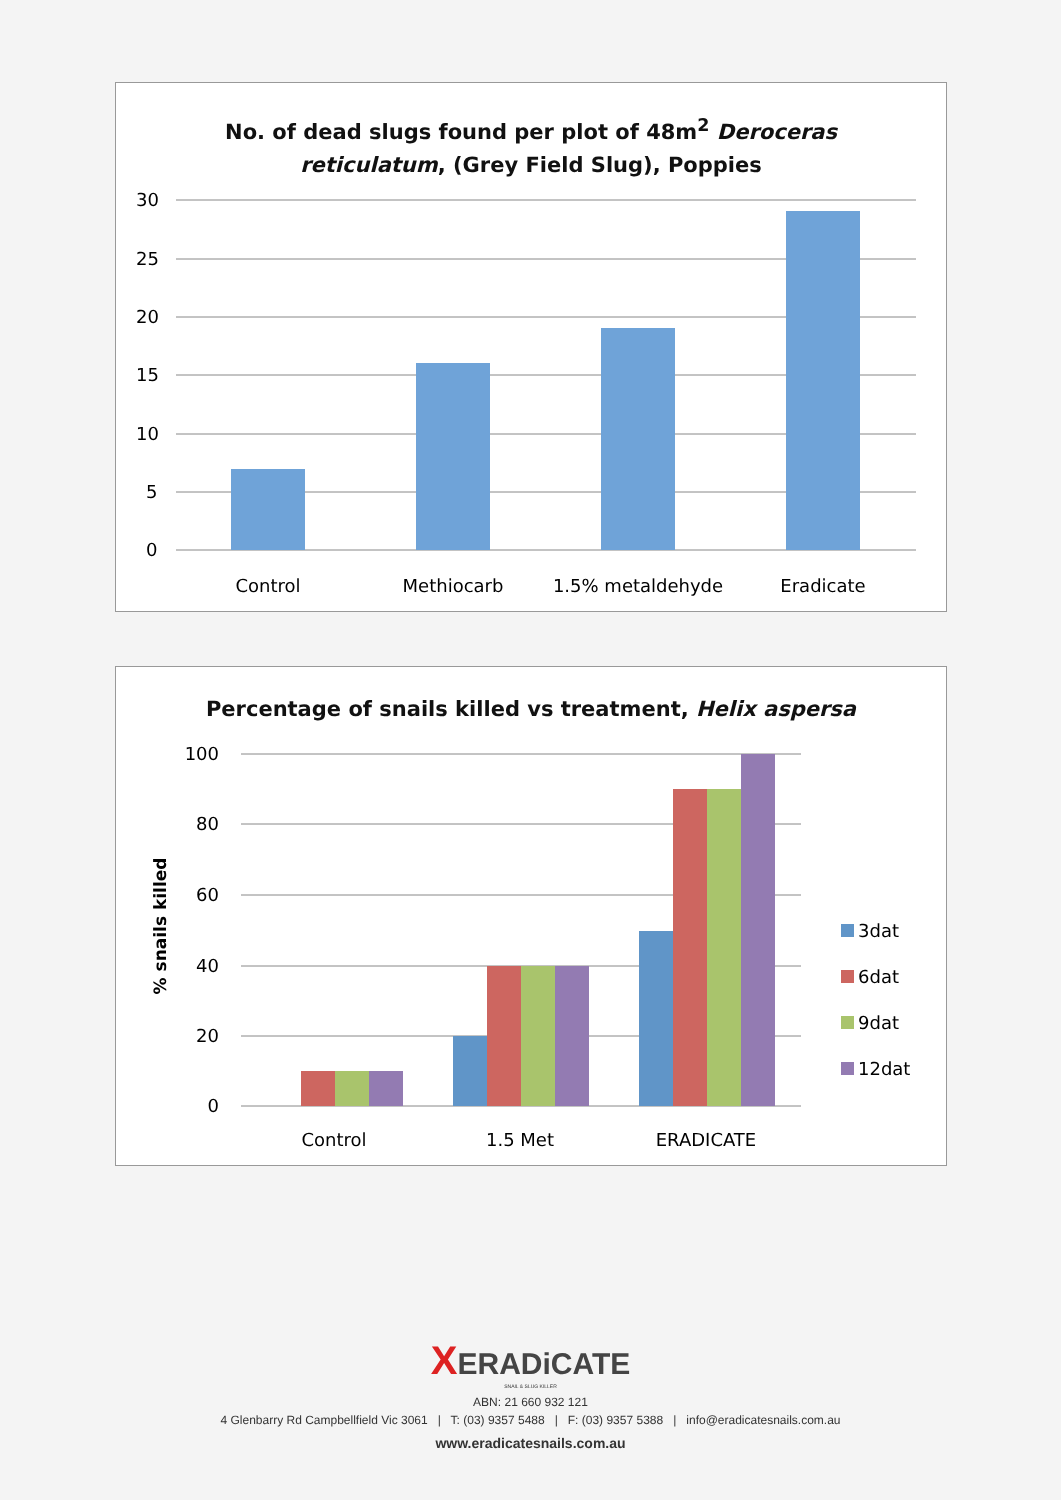No. of dead slugs found per plot of 48m<sup>2</sup> Deroceras
reticulatum, (Grey Field Slug), Poppies
30
25
20
15
10
5
0
Control
Methiocarb
1.5% metaldehyde
Eradicate
Percentage of snails killed vs treatment, Helix aspersa
100
80
60
40
20
0
% snails killed
Control
1.5 Met
ERADICATE
3dat
6dat
9dat
12dat
XERADiCATE
SNAIL & SLUG KILLER
ABN: 21 660 932 121
4 Glenbarry Rd Campbellfield Vic 3061 | T: (03) 9357 5488 | F: (03) 9357 5388 | info@eradicatesnails.com.au
www.eradicatesnails.com.au